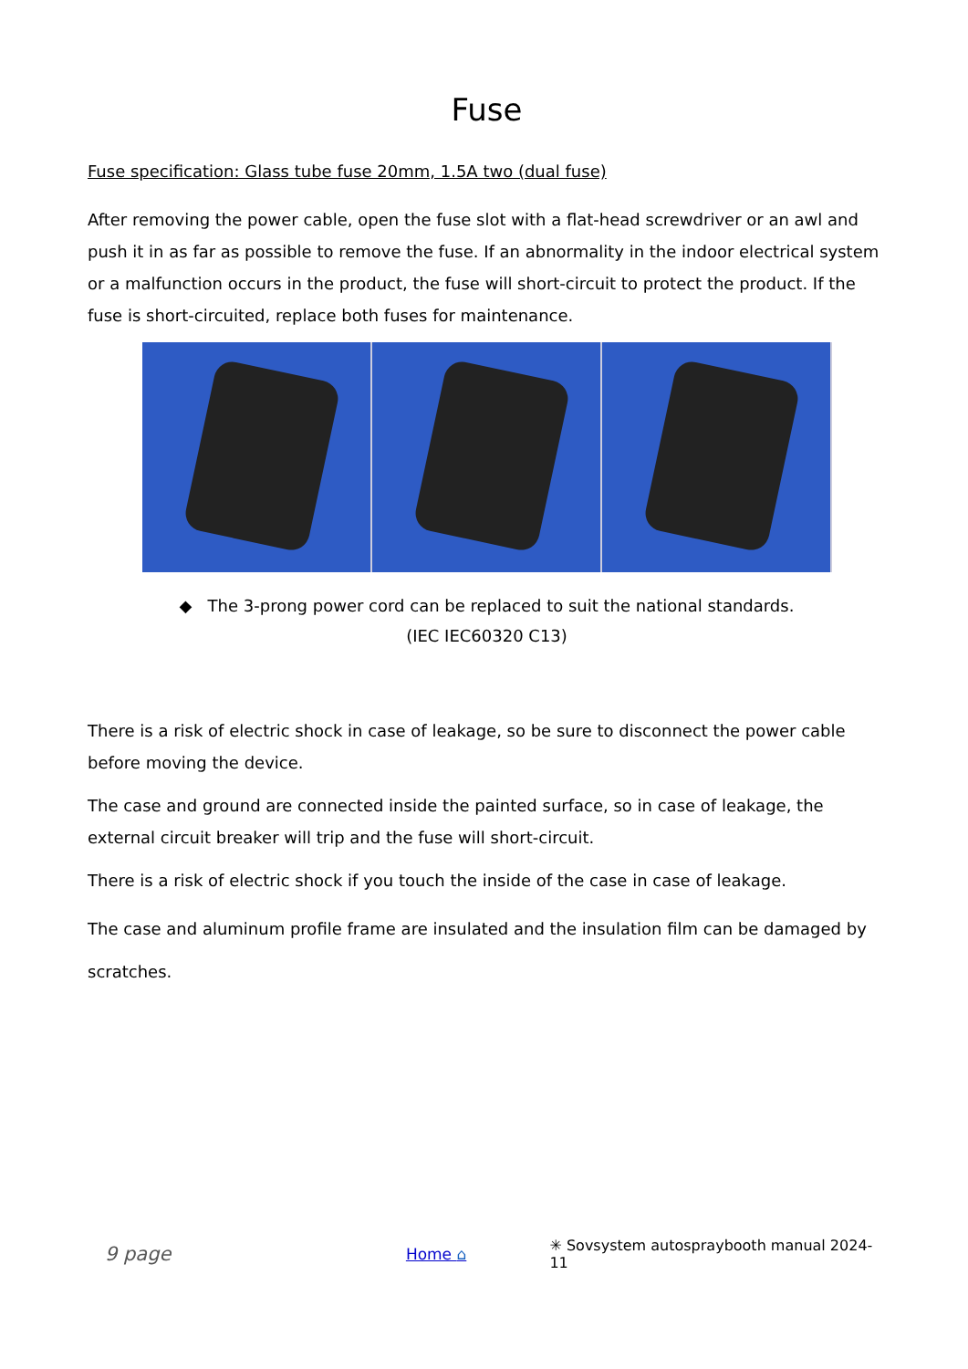Fuse
Fuse specification: Glass tube fuse 20mm, 1.5A two (dual fuse)
After removing the power cable, open the fuse slot with a flat-head screwdriver or an awl and push it in as far as possible to remove the fuse. If an abnormality in the indoor electrical system or a malfunction occurs in the product, the fuse will short-circuit to protect the product. If the fuse is short-circuited, replace both fuses for maintenance.
◆ The 3-prong power cord can be replaced to suit the national standards.
(IEC IEC60320 C13)
There is a risk of electric shock in case of leakage, so be sure to disconnect the power cable before moving the device.
The case and ground are connected inside the painted surface, so in case of leakage, the external circuit breaker will trip and the fuse will short-circuit.
There is a risk of electric shock if you touch the inside of the case in case of leakage.
The case and aluminum profile frame are insulated and the insulation film can be damaged by scratches.
9 page Home ⌂ ✳ Sovsystem autospraybooth manual 2024-11